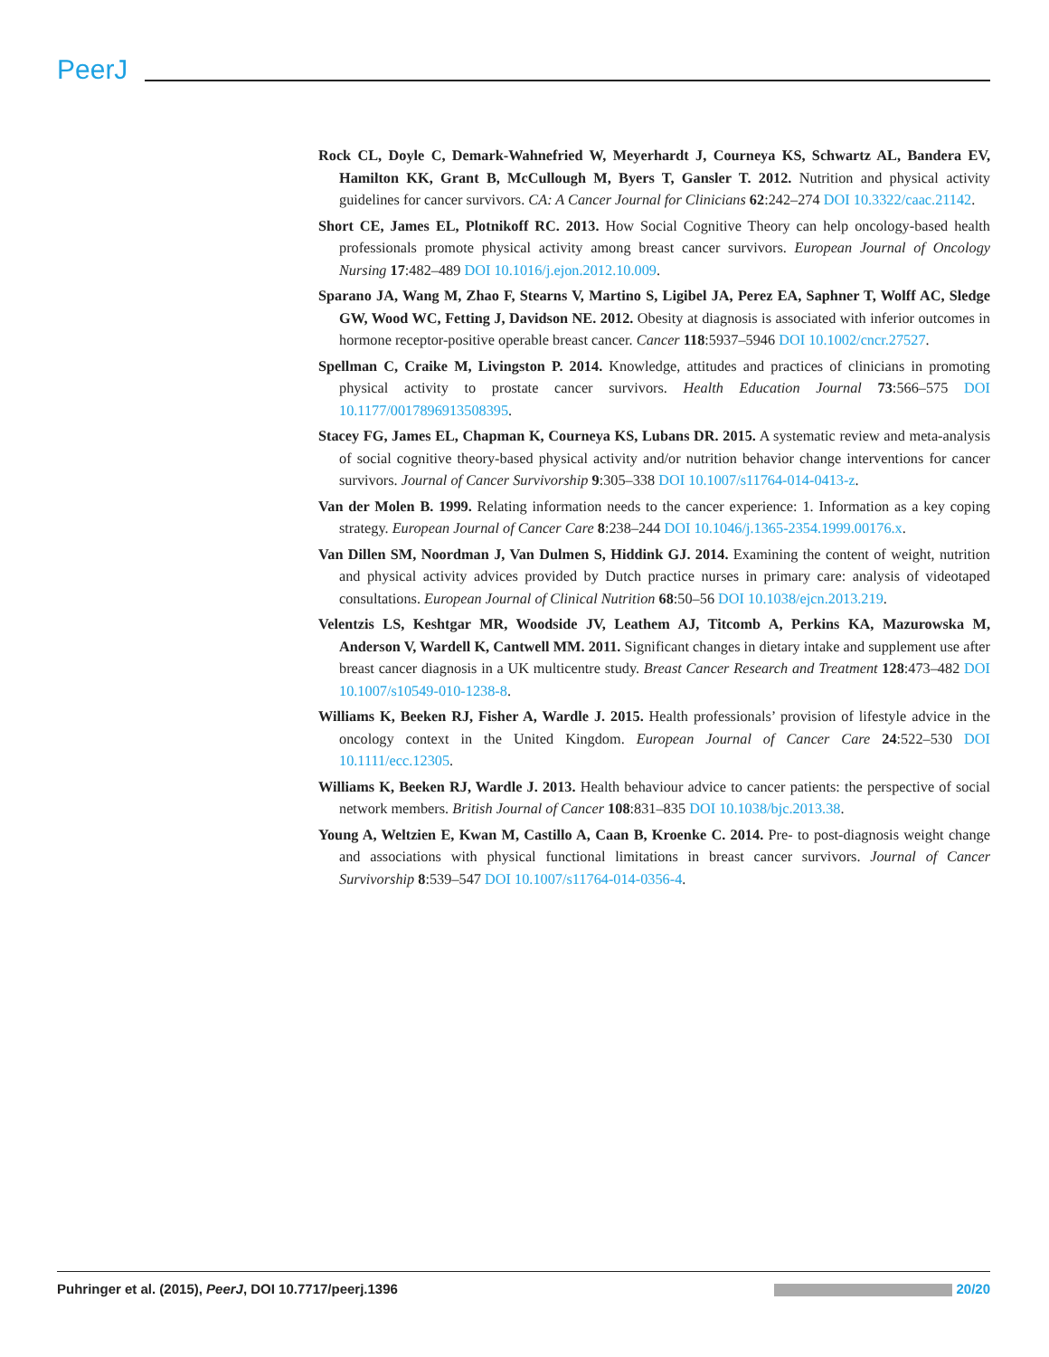PeerJ
Rock CL, Doyle C, Demark-Wahnefried W, Meyerhardt J, Courneya KS, Schwartz AL, Bandera EV, Hamilton KK, Grant B, McCullough M, Byers T, Gansler T. 2012. Nutrition and physical activity guidelines for cancer survivors. CA: A Cancer Journal for Clinicians 62:242–274 DOI 10.3322/caac.21142.
Short CE, James EL, Plotnikoff RC. 2013. How Social Cognitive Theory can help oncology-based health professionals promote physical activity among breast cancer survivors. European Journal of Oncology Nursing 17:482–489 DOI 10.1016/j.ejon.2012.10.009.
Sparano JA, Wang M, Zhao F, Stearns V, Martino S, Ligibel JA, Perez EA, Saphner T, Wolff AC, Sledge GW, Wood WC, Fetting J, Davidson NE. 2012. Obesity at diagnosis is associated with inferior outcomes in hormone receptor-positive operable breast cancer. Cancer 118:5937–5946 DOI 10.1002/cncr.27527.
Spellman C, Craike M, Livingston P. 2014. Knowledge, attitudes and practices of clinicians in promoting physical activity to prostate cancer survivors. Health Education Journal 73:566–575 DOI 10.1177/0017896913508395.
Stacey FG, James EL, Chapman K, Courneya KS, Lubans DR. 2015. A systematic review and meta-analysis of social cognitive theory-based physical activity and/or nutrition behavior change interventions for cancer survivors. Journal of Cancer Survivorship 9:305–338 DOI 10.1007/s11764-014-0413-z.
Van der Molen B. 1999. Relating information needs to the cancer experience: 1. Information as a key coping strategy. European Journal of Cancer Care 8:238–244 DOI 10.1046/j.1365-2354.1999.00176.x.
Van Dillen SM, Noordman J, Van Dulmen S, Hiddink GJ. 2014. Examining the content of weight, nutrition and physical activity advices provided by Dutch practice nurses in primary care: analysis of videotaped consultations. European Journal of Clinical Nutrition 68:50–56 DOI 10.1038/ejcn.2013.219.
Velentzis LS, Keshtgar MR, Woodside JV, Leathem AJ, Titcomb A, Perkins KA, Mazurowska M, Anderson V, Wardell K, Cantwell MM. 2011. Significant changes in dietary intake and supplement use after breast cancer diagnosis in a UK multicentre study. Breast Cancer Research and Treatment 128:473–482 DOI 10.1007/s10549-010-1238-8.
Williams K, Beeken RJ, Fisher A, Wardle J. 2015. Health professionals’ provision of lifestyle advice in the oncology context in the United Kingdom. European Journal of Cancer Care 24:522–530 DOI 10.1111/ecc.12305.
Williams K, Beeken RJ, Wardle J. 2013. Health behaviour advice to cancer patients: the perspective of social network members. British Journal of Cancer 108:831–835 DOI 10.1038/bjc.2013.38.
Young A, Weltzien E, Kwan M, Castillo A, Caan B, Kroenke C. 2014. Pre- to post-diagnosis weight change and associations with physical functional limitations in breast cancer survivors. Journal of Cancer Survivorship 8:539–547 DOI 10.1007/s11764-014-0356-4.
Puhringer et al. (2015), PeerJ, DOI 10.7717/peerj.1396 20/20